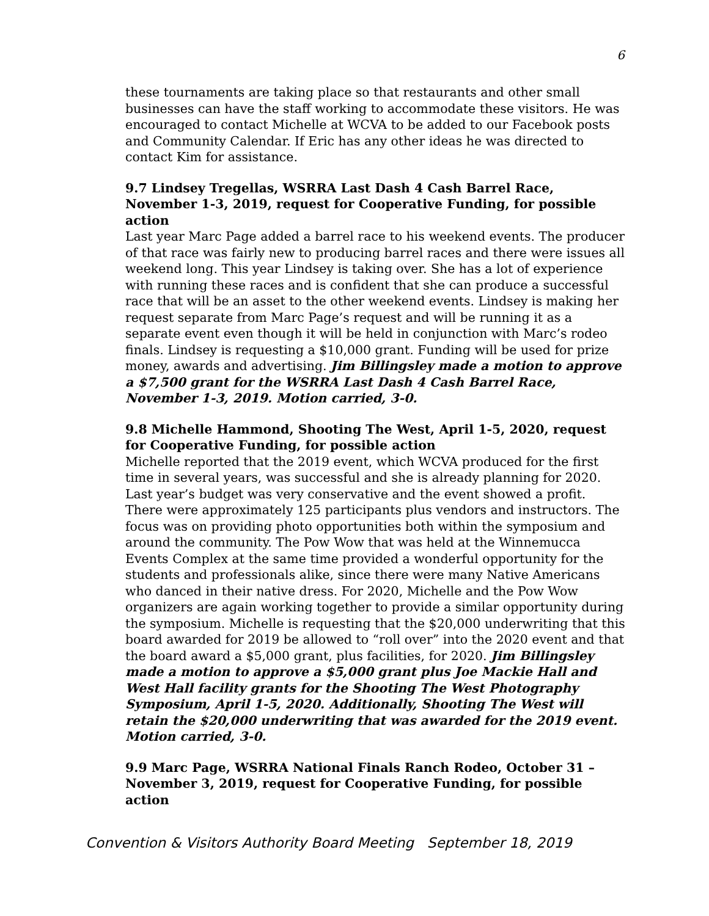6
these tournaments are taking place so that restaurants and other small businesses can have the staff working to accommodate these visitors. He was encouraged to contact Michelle at WCVA to be added to our Facebook posts and Community Calendar. If Eric has any other ideas he was directed to contact Kim for assistance.
9.7 Lindsey Tregellas, WSRRA Last Dash 4 Cash Barrel Race, November 1-3, 2019, request for Cooperative Funding, for possible action
Last year Marc Page added a barrel race to his weekend events. The producer of that race was fairly new to producing barrel races and there were issues all weekend long. This year Lindsey is taking over. She has a lot of experience with running these races and is confident that she can produce a successful race that will be an asset to the other weekend events. Lindsey is making her request separate from Marc Page’s request and will be running it as a separate event even though it will be held in conjunction with Marc’s rodeo finals. Lindsey is requesting a $10,000 grant. Funding will be used for prize money, awards and advertising. Jim Billingsley made a motion to approve a $7,500 grant for the WSRRA Last Dash 4 Cash Barrel Race, November 1-3, 2019. Motion carried, 3-0.
9.8 Michelle Hammond, Shooting The West, April 1-5, 2020, request for Cooperative Funding, for possible action
Michelle reported that the 2019 event, which WCVA produced for the first time in several years, was successful and she is already planning for 2020. Last year’s budget was very conservative and the event showed a profit. There were approximately 125 participants plus vendors and instructors. The focus was on providing photo opportunities both within the symposium and around the community. The Pow Wow that was held at the Winnemucca Events Complex at the same time provided a wonderful opportunity for the students and professionals alike, since there were many Native Americans who danced in their native dress. For 2020, Michelle and the Pow Wow organizers are again working together to provide a similar opportunity during the symposium. Michelle is requesting that the $20,000 underwriting that this board awarded for 2019 be allowed to “roll over” into the 2020 event and that the board award a $5,000 grant, plus facilities, for 2020. Jim Billingsley made a motion to approve a $5,000 grant plus Joe Mackie Hall and West Hall facility grants for the Shooting The West Photography Symposium, April 1-5, 2020. Additionally, Shooting The West will retain the $20,000 underwriting that was awarded for the 2019 event. Motion carried, 3-0.
9.9 Marc Page, WSRRA National Finals Ranch Rodeo, October 31 – November 3, 2019, request for Cooperative Funding, for possible action
Convention & Visitors Authority Board Meeting September 18, 2019